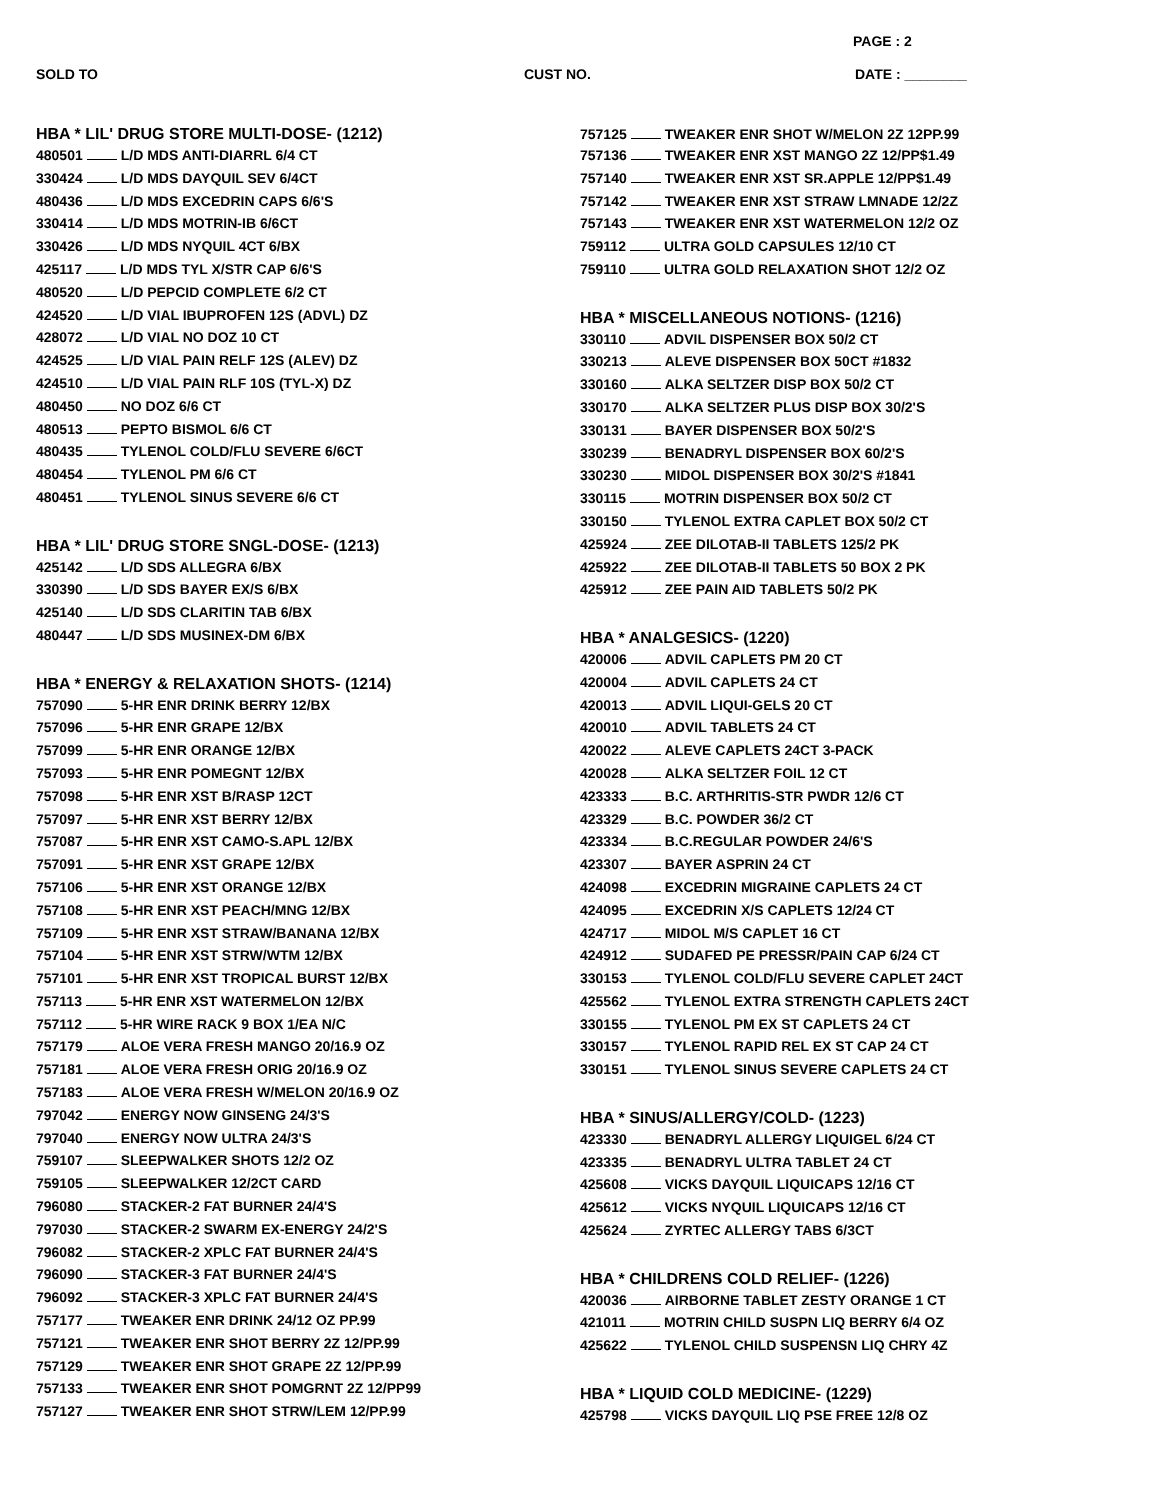PAGE : 2
SOLD TO CUST NO. DATE : ________
HBA * LIL' DRUG STORE MULTI-DOSE- (1212)
480501 L/D MDS ANTI-DIARRL 6/4 CT
330424 L/D MDS DAYQUIL SEV 6/4CT
480436 L/D MDS EXCEDRIN CAPS 6/6'S
330414 L/D MDS MOTRIN-IB 6/6CT
330426 L/D MDS NYQUIL 4CT 6/BX
425117 L/D MDS TYL X/STR CAP 6/6'S
480520 L/D PEPCID COMPLETE 6/2 CT
424520 L/D VIAL IBUPROFEN 12S (ADVL) DZ
428072 L/D VIAL NO DOZ 10 CT
424525 L/D VIAL PAIN RELF 12S (ALEV) DZ
424510 L/D VIAL PAIN RLF 10S (TYL-X) DZ
480450 NO DOZ 6/6 CT
480513 PEPTO BISMOL 6/6 CT
480435 TYLENOL COLD/FLU SEVERE 6/6CT
480454 TYLENOL PM 6/6 CT
480451 TYLENOL SINUS SEVERE 6/6 CT
HBA * LIL' DRUG STORE SNGL-DOSE- (1213)
425142 L/D SDS ALLEGRA 6/BX
330390 L/D SDS BAYER EX/S 6/BX
425140 L/D SDS CLARITIN TAB 6/BX
480447 L/D SDS MUSINEX-DM 6/BX
HBA * ENERGY & RELAXATION SHOTS- (1214)
757090 5-HR ENR DRINK BERRY 12/BX
757096 5-HR ENR GRAPE 12/BX
757099 5-HR ENR ORANGE 12/BX
757093 5-HR ENR POMEGNT 12/BX
757098 5-HR ENR XST B/RASP 12CT
757097 5-HR ENR XST BERRY 12/BX
757087 5-HR ENR XST CAMO-S.APL 12/BX
757091 5-HR ENR XST GRAPE 12/BX
757106 5-HR ENR XST ORANGE 12/BX
757108 5-HR ENR XST PEACH/MNG 12/BX
757109 5-HR ENR XST STRAW/BANANA 12/BX
757104 5-HR ENR XST STRW/WTM 12/BX
757101 5-HR ENR XST TROPICAL BURST 12/BX
757113 5-HR ENR XST WATERMELON 12/BX
757112 5-HR WIRE RACK 9 BOX 1/EA N/C
757179 ALOE VERA FRESH MANGO 20/16.9 OZ
757181 ALOE VERA FRESH ORIG 20/16.9 OZ
757183 ALOE VERA FRESH W/MELON 20/16.9 OZ
797042 ENERGY NOW GINSENG 24/3'S
797040 ENERGY NOW ULTRA 24/3'S
759107 SLEEPWALKER SHOTS 12/2 OZ
759105 SLEEPWALKER 12/2CT CARD
796080 STACKER-2 FAT BURNER 24/4'S
797030 STACKER-2 SWARM EX-ENERGY 24/2'S
796082 STACKER-2 XPLC FAT BURNER 24/4'S
796090 STACKER-3 FAT BURNER 24/4'S
796092 STACKER-3 XPLC FAT BURNER 24/4'S
757177 TWEAKER ENR DRINK 24/12 OZ PP.99
757121 TWEAKER ENR SHOT BERRY 2Z 12/PP.99
757129 TWEAKER ENR SHOT GRAPE 2Z 12/PP.99
757133 TWEAKER ENR SHOT POMGRNT 2Z 12/PP99
757127 TWEAKER ENR SHOT STRW/LEM 12/PP.99
757125 TWEAKER ENR SHOT W/MELON 2Z 12PP.99
757136 TWEAKER ENR XST MANGO 2Z 12/PP$1.49
757140 TWEAKER ENR XST SR.APPLE 12/PP$1.49
757142 TWEAKER ENR XST STRAW LMNADE 12/2Z
757143 TWEAKER ENR XST WATERMELON 12/2 OZ
759112 ULTRA GOLD CAPSULES 12/10 CT
759110 ULTRA GOLD RELAXATION SHOT 12/2 OZ
HBA * MISCELLANEOUS NOTIONS- (1216)
330110 ADVIL DISPENSER BOX 50/2 CT
330213 ALEVE DISPENSER BOX 50CT #1832
330160 ALKA SELTZER DISP BOX 50/2 CT
330170 ALKA SELTZER PLUS DISP BOX 30/2'S
330131 BAYER DISPENSER BOX 50/2'S
330239 BENADRYL DISPENSER BOX 60/2'S
330230 MIDOL DISPENSER BOX 30/2'S #1841
330115 MOTRIN DISPENSER BOX 50/2 CT
330150 TYLENOL EXTRA CAPLET BOX 50/2 CT
425924 ZEE DILOTAB-II TABLETS 125/2 PK
425922 ZEE DILOTAB-II TABLETS 50 BOX 2 PK
425912 ZEE PAIN AID TABLETS 50/2 PK
HBA * ANALGESICS- (1220)
420006 ADVIL CAPLETS PM 20 CT
420004 ADVIL CAPLETS 24 CT
420013 ADVIL LIQUI-GELS 20 CT
420010 ADVIL TABLETS 24 CT
420022 ALEVE CAPLETS 24CT 3-PACK
420028 ALKA SELTZER FOIL 12 CT
423333 B.C. ARTHRITIS-STR PWDR 12/6 CT
423329 B.C. POWDER 36/2 CT
423334 B.C.REGULAR POWDER 24/6'S
423307 BAYER ASPRIN 24 CT
424098 EXCEDRIN MIGRAINE CAPLETS 24 CT
424095 EXCEDRIN X/S CAPLETS 12/24 CT
424717 MIDOL M/S CAPLET 16 CT
424912 SUDAFED PE PRESSR/PAIN CAP 6/24 CT
330153 TYLENOL COLD/FLU SEVERE CAPLET 24CT
425562 TYLENOL EXTRA STRENGTH CAPLETS 24CT
330155 TYLENOL PM EX ST CAPLETS 24 CT
330157 TYLENOL RAPID REL EX ST CAP 24 CT
330151 TYLENOL SINUS SEVERE CAPLETS 24 CT
HBA * SINUS/ALLERGY/COLD- (1223)
423330 BENADRYL ALLERGY LIQUIGEL 6/24 CT
423335 BENADRYL ULTRA TABLET 24 CT
425608 VICKS DAYQUIL LIQUICAPS 12/16 CT
425612 VICKS NYQUIL LIQUICAPS 12/16 CT
425624 ZYRTEC ALLERGY TABS 6/3CT
HBA * CHILDRENS COLD RELIEF- (1226)
420036 AIRBORNE TABLET ZESTY ORANGE 1 CT
421011 MOTRIN CHILD SUSPN LIQ BERRY 6/4 OZ
425622 TYLENOL CHILD SUSPENSN LIQ CHRY 4Z
HBA * LIQUID COLD MEDICINE- (1229)
425798 VICKS DAYQUIL LIQ PSE FREE 12/8 OZ